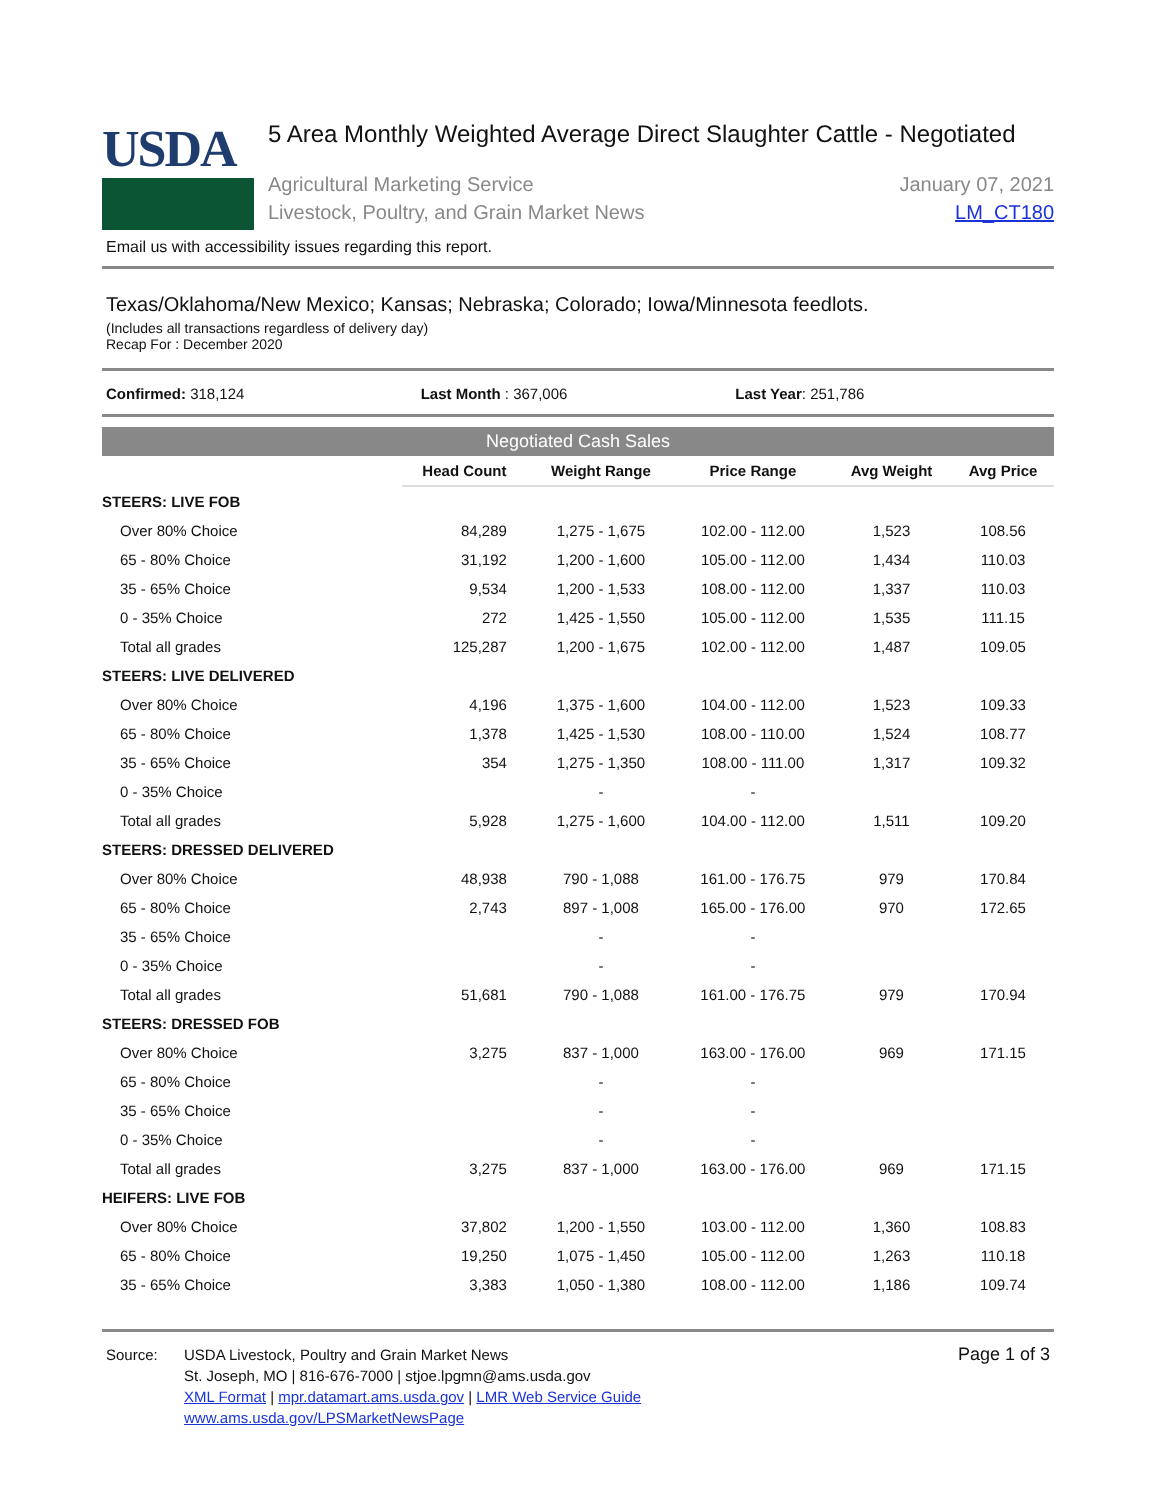USDA
5 Area Monthly Weighted Average Direct Slaughter Cattle - Negotiated
Agricultural Marketing Service
Livestock, Poultry, and Grain Market News
January 07, 2021
LM_CT180
Email us with accessibility issues regarding this report.
Texas/Oklahoma/New Mexico; Kansas; Nebraska; Colorado; Iowa/Minnesota feedlots.
(Includes all transactions regardless of delivery day)
Recap For : December 2020
Confirmed: 318,124 Last Month : 367,006 Last Year: 251,786
Negotiated Cash Sales
| | Head Count | Weight Range | Price Range | Avg Weight | Avg Price |
| --- | --- | --- | --- | --- | --- |
| STEERS: LIVE FOB | | | | | |
| Over 80% Choice | 84,289 | 1,275 - 1,675 | 102.00 - 112.00 | 1,523 | 108.56 |
| 65 - 80% Choice | 31,192 | 1,200 - 1,600 | 105.00 - 112.00 | 1,434 | 110.03 |
| 35 - 65% Choice | 9,534 | 1,200 - 1,533 | 108.00 - 112.00 | 1,337 | 110.03 |
| 0 - 35% Choice | 272 | 1,425 - 1,550 | 105.00 - 112.00 | 1,535 | 111.15 |
| Total all grades | 125,287 | 1,200 - 1,675 | 102.00 - 112.00 | 1,487 | 109.05 |
| STEERS: LIVE DELIVERED | | | | | |
| Over 80% Choice | 4,196 | 1,375 - 1,600 | 104.00 - 112.00 | 1,523 | 109.33 |
| 65 - 80% Choice | 1,378 | 1,425 - 1,530 | 108.00 - 110.00 | 1,524 | 108.77 |
| 35 - 65% Choice | 354 | 1,275 - 1,350 | 108.00 - 111.00 | 1,317 | 109.32 |
| 0 - 35% Choice | | - | - | | |
| Total all grades | 5,928 | 1,275 - 1,600 | 104.00 - 112.00 | 1,511 | 109.20 |
| STEERS: DRESSED DELIVERED | | | | | |
| Over 80% Choice | 48,938 | 790 - 1,088 | 161.00 - 176.75 | 979 | 170.84 |
| 65 - 80% Choice | 2,743 | 897 - 1,008 | 165.00 - 176.00 | 970 | 172.65 |
| 35 - 65% Choice | | - | - | | |
| 0 - 35% Choice | | - | - | | |
| Total all grades | 51,681 | 790 - 1,088 | 161.00 - 176.75 | 979 | 170.94 |
| STEERS: DRESSED FOB | | | | | |
| Over 80% Choice | 3,275 | 837 - 1,000 | 163.00 - 176.00 | 969 | 171.15 |
| 65 - 80% Choice | | - | - | | |
| 35 - 65% Choice | | - | - | | |
| 0 - 35% Choice | | - | - | | |
| Total all grades | 3,275 | 837 - 1,000 | 163.00 - 176.00 | 969 | 171.15 |
| HEIFERS: LIVE FOB | | | | | |
| Over 80% Choice | 37,802 | 1,200 - 1,550 | 103.00 - 112.00 | 1,360 | 108.83 |
| 65 - 80% Choice | 19,250 | 1,075 - 1,450 | 105.00 - 112.00 | 1,263 | 110.18 |
| 35 - 65% Choice | 3,383 | 1,050 - 1,380 | 108.00 - 112.00 | 1,186 | 109.74 |
Source: USDA Livestock, Poultry and Grain Market News
St. Joseph, MO | 816-676-7000 | stjoe.lpgmn@ams.usda.gov
XML Format | mpr.datamart.ams.usda.gov | LMR Web Service Guide
www.ams.usda.gov/LPSMarketNewsPage
Page 1 of 3